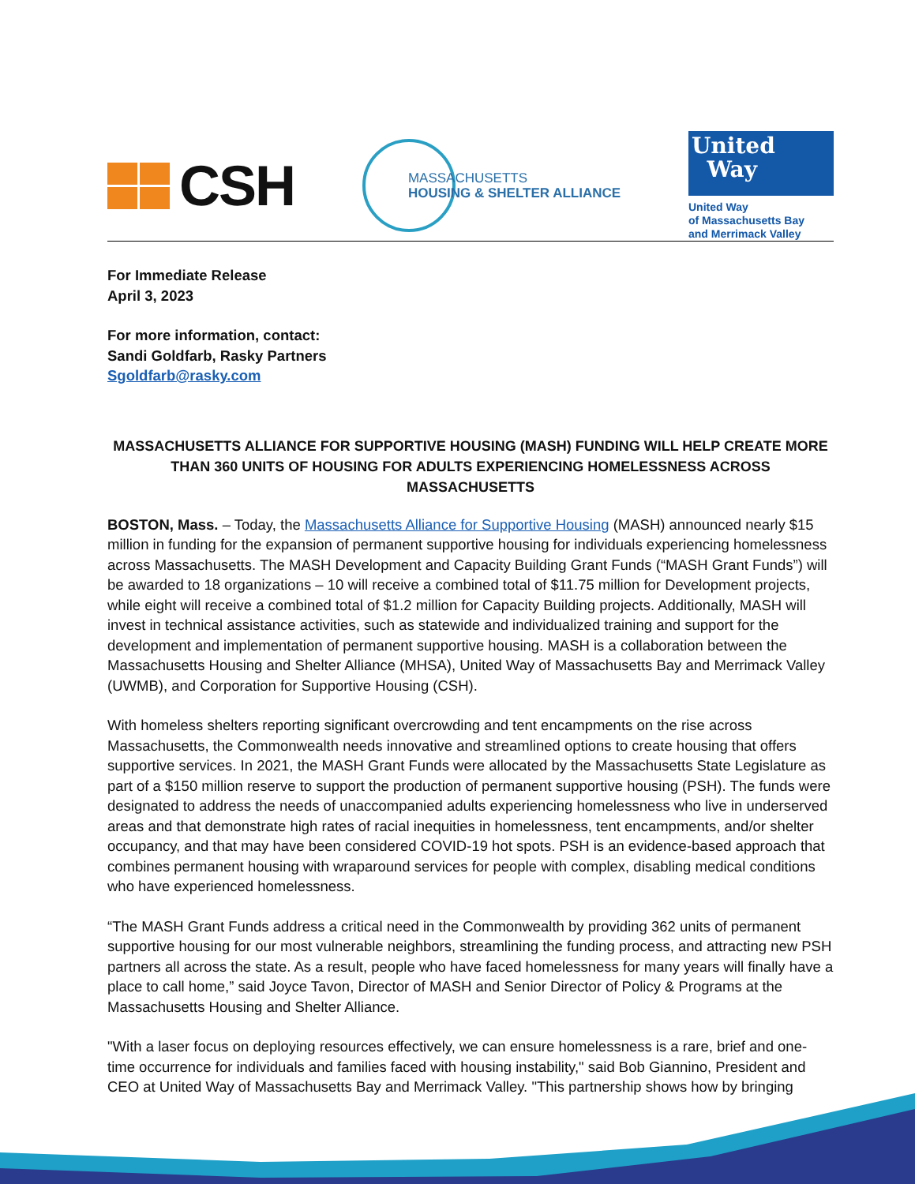CSH
MASSACHUSETTS
HOUSING & SHELTER ALLIANCE
United
Way
United Way
of Massachusetts Bay
and Merrimack Valley
For Immediate Release
April 3, 2023
For more information, contact:
Sandi Goldfarb, Rasky Partners
Sgoldfarb@rasky.com
MASSACHUSETTS ALLIANCE FOR SUPPORTIVE HOUSING (MASH) FUNDING WILL HELP CREATE MORE THAN 360 UNITS OF HOUSING FOR ADULTS EXPERIENCING HOMELESSNESS ACROSS MASSACHUSETTS
BOSTON, Mass. – Today, the Massachusetts Alliance for Supportive Housing (MASH) announced nearly $15 million in funding for the expansion of permanent supportive housing for individuals experiencing homelessness across Massachusetts. The MASH Development and Capacity Building Grant Funds (“MASH Grant Funds”) will be awarded to 18 organizations – 10 will receive a combined total of $11.75 million for Development projects, while eight will receive a combined total of $1.2 million for Capacity Building projects. Additionally, MASH will invest in technical assistance activities, such as statewide and individualized training and support for the development and implementation of permanent supportive housing. MASH is a collaboration between the Massachusetts Housing and Shelter Alliance (MHSA), United Way of Massachusetts Bay and Merrimack Valley (UWMB), and Corporation for Supportive Housing (CSH).
With homeless shelters reporting significant overcrowding and tent encampments on the rise across Massachusetts, the Commonwealth needs innovative and streamlined options to create housing that offers supportive services. In 2021, the MASH Grant Funds were allocated by the Massachusetts State Legislature as part of a $150 million reserve to support the production of permanent supportive housing (PSH). The funds were designated to address the needs of unaccompanied adults experiencing homelessness who live in underserved areas and that demonstrate high rates of racial inequities in homelessness, tent encampments, and/or shelter occupancy, and that may have been considered COVID-19 hot spots. PSH is an evidence-based approach that combines permanent housing with wraparound services for people with complex, disabling medical conditions who have experienced homelessness.
“The MASH Grant Funds address a critical need in the Commonwealth by providing 362 units of permanent supportive housing for our most vulnerable neighbors, streamlining the funding process, and attracting new PSH partners all across the state. As a result, people who have faced homelessness for many years will finally have a place to call home,” said Joyce Tavon, Director of MASH and Senior Director of Policy & Programs at the Massachusetts Housing and Shelter Alliance.
"With a laser focus on deploying resources effectively, we can ensure homelessness is a rare, brief and one-time occurrence for individuals and families faced with housing instability," said Bob Giannino, President and CEO at United Way of Massachusetts Bay and Merrimack Valley. "This partnership shows how by bringing